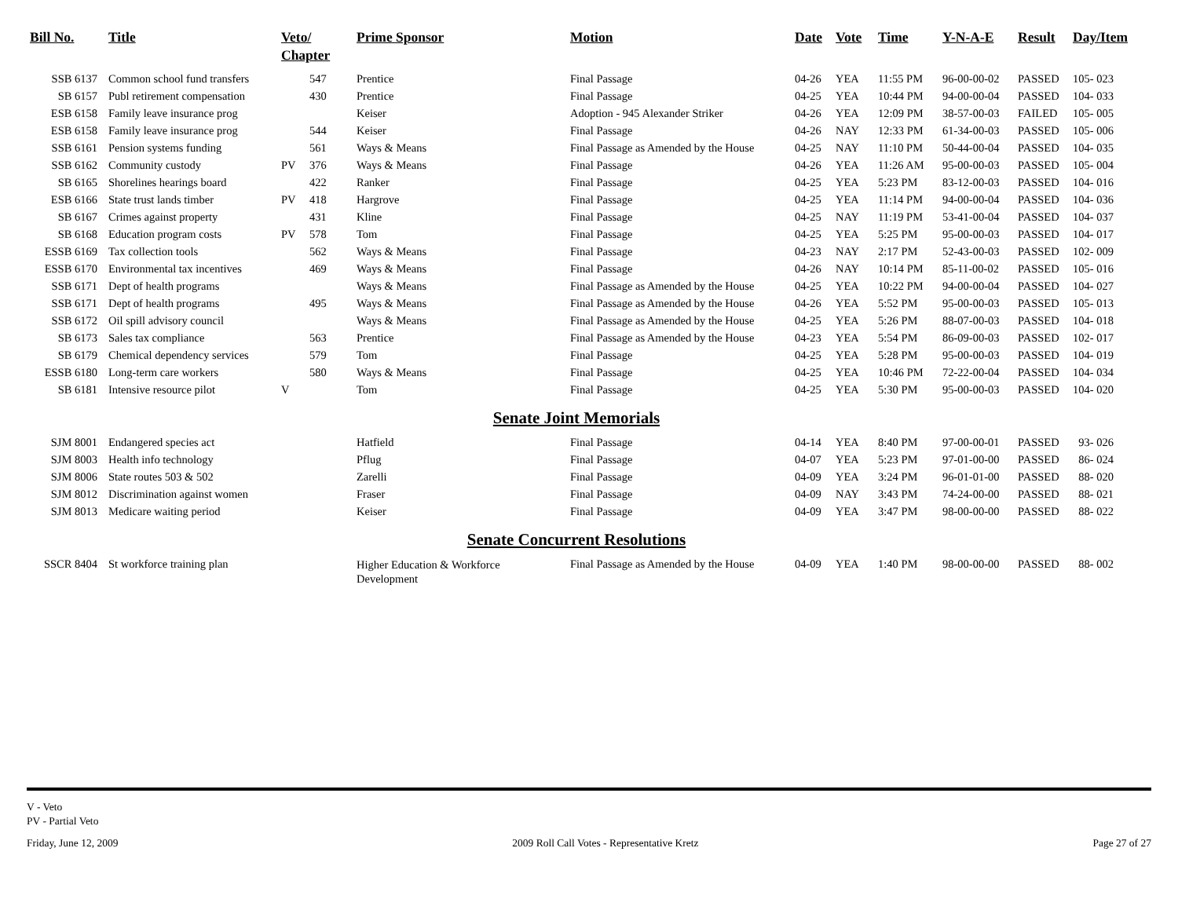| Bill No. | Title | Veto/ Chapter | | Prime Sponsor | Motion | Date | Vote | Time | Y-N-A-E | Result | Day/Item |
| --- | --- | --- | --- | --- | --- | --- | --- | --- | --- | --- | --- |
| SSB 6137 | Common school fund transfers | | 547 | Prentice | Final Passage | 04-26 | YEA | 11:55 PM | 96-00-00-02 | PASSED | 105- 023 |
| SB 6157 | Publ retirement compensation | | 430 | Prentice | Final Passage | 04-25 | YEA | 10:44 PM | 94-00-00-04 | PASSED | 104- 033 |
| ESB 6158 | Family leave insurance prog | | | Keiser | Adoption - 945 Alexander Striker | 04-26 | YEA | 12:09 PM | 38-57-00-03 | FAILED | 105- 005 |
| ESB 6158 | Family leave insurance prog | | 544 | Keiser | Final Passage | 04-26 | NAY | 12:33 PM | 61-34-00-03 | PASSED | 105- 006 |
| SSB 6161 | Pension systems funding | | 561 | Ways & Means | Final Passage as Amended by the House | 04-25 | NAY | 11:10 PM | 50-44-00-04 | PASSED | 104- 035 |
| SSB 6162 | Community custody | PV | 376 | Ways & Means | Final Passage | 04-26 | YEA | 11:26 AM | 95-00-00-03 | PASSED | 105- 004 |
| SB 6165 | Shorelines hearings board | | 422 | Ranker | Final Passage | 04-25 | YEA | 5:23 PM | 83-12-00-03 | PASSED | 104- 016 |
| ESB 6166 | State trust lands timber | PV | 418 | Hargrove | Final Passage | 04-25 | YEA | 11:14 PM | 94-00-00-04 | PASSED | 104- 036 |
| SB 6167 | Crimes against property | | 431 | Kline | Final Passage | 04-25 | NAY | 11:19 PM | 53-41-00-04 | PASSED | 104- 037 |
| SB 6168 | Education program costs | PV | 578 | Tom | Final Passage | 04-25 | YEA | 5:25 PM | 95-00-00-03 | PASSED | 104- 017 |
| ESSB 6169 | Tax collection tools | | 562 | Ways & Means | Final Passage | 04-23 | NAY | 2:17 PM | 52-43-00-03 | PASSED | 102- 009 |
| ESSB 6170 | Environmental tax incentives | | 469 | Ways & Means | Final Passage | 04-26 | NAY | 10:14 PM | 85-11-00-02 | PASSED | 105- 016 |
| SSB 6171 | Dept of health programs | | | Ways & Means | Final Passage as Amended by the House | 04-25 | YEA | 10:22 PM | 94-00-00-04 | PASSED | 104- 027 |
| SSB 6171 | Dept of health programs | | 495 | Ways & Means | Final Passage as Amended by the House | 04-26 | YEA | 5:52 PM | 95-00-00-03 | PASSED | 105- 013 |
| SSB 6172 | Oil spill advisory council | | | Ways & Means | Final Passage as Amended by the House | 04-25 | YEA | 5:26 PM | 88-07-00-03 | PASSED | 104- 018 |
| SB 6173 | Sales tax compliance | | 563 | Prentice | Final Passage as Amended by the House | 04-23 | YEA | 5:54 PM | 86-09-00-03 | PASSED | 102- 017 |
| SB 6179 | Chemical dependency services | | 579 | Tom | Final Passage | 04-25 | YEA | 5:28 PM | 95-00-00-03 | PASSED | 104- 019 |
| ESSB 6180 | Long-term care workers | | 580 | Ways & Means | Final Passage | 04-25 | YEA | 10:46 PM | 72-22-00-04 | PASSED | 104- 034 |
| SB 6181 | Intensive resource pilot | V | | Tom | Final Passage | 04-25 | YEA | 5:30 PM | 95-00-00-03 | PASSED | 104- 020 |
Senate Joint Memorials
| SJM 8001 | Endangered species act | | | Hatfield | Final Passage | 04-14 | YEA | 8:40 PM | 97-00-00-01 | PASSED | 93- 026 |
| SJM 8003 | Health info technology | | | Pflug | Final Passage | 04-07 | YEA | 5:23 PM | 97-01-00-00 | PASSED | 86- 024 |
| SJM 8006 | State routes 503 & 502 | | | Zarelli | Final Passage | 04-09 | YEA | 3:24 PM | 96-01-01-00 | PASSED | 88- 020 |
| SJM 8012 | Discrimination against women | | | Fraser | Final Passage | 04-09 | NAY | 3:43 PM | 74-24-00-00 | PASSED | 88- 021 |
| SJM 8013 | Medicare waiting period | | | Keiser | Final Passage | 04-09 | YEA | 3:47 PM | 98-00-00-00 | PASSED | 88- 022 |
Senate Concurrent Resolutions
| SSCR 8404 | St workforce training plan | | | Higher Education & Workforce Development | Final Passage as Amended by the House | 04-09 | YEA | 1:40 PM | 98-00-00-00 | PASSED | 88- 002 |
V - Veto
PV - Partial Veto
Friday, June 12, 2009 2009 Roll Call Votes - Representative Kretz Page 27 of 27